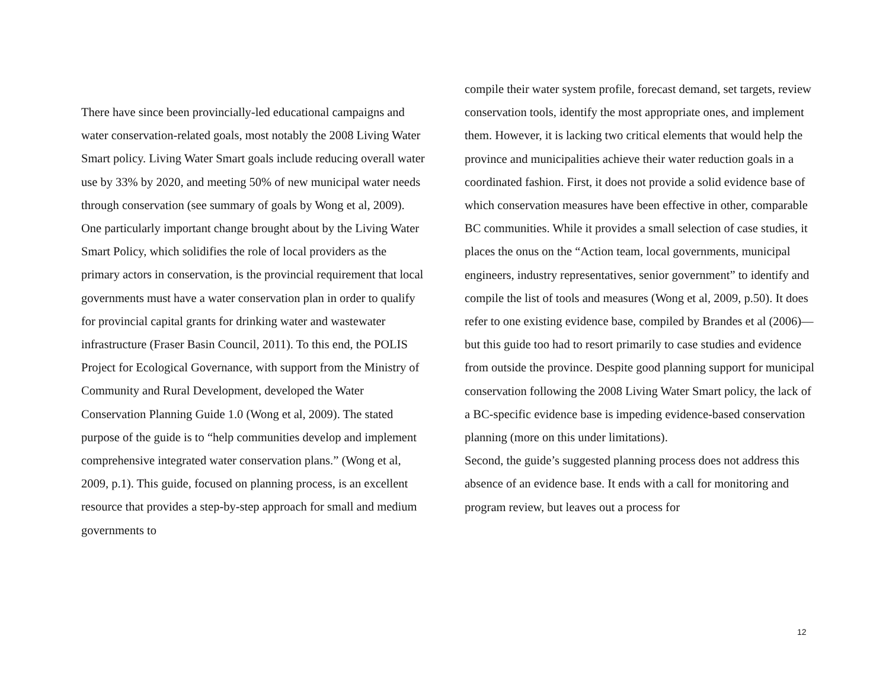There have since been provincially-led educational campaigns and water conservation-related goals, most notably the 2008 Living Water Smart policy. Living Water Smart goals include reducing overall water use by 33% by 2020, and meeting 50% of new municipal water needs through conservation (see summary of goals by Wong et al, 2009).
One particularly important change brought about by the Living Water Smart Policy, which solidifies the role of local providers as the primary actors in conservation, is the provincial requirement that local governments must have a water conservation plan in order to qualify for provincial capital grants for drinking water and wastewater infrastructure (Fraser Basin Council, 2011). To this end, the POLIS Project for Ecological Governance, with support from the Ministry of Community and Rural Development, developed the Water Conservation Planning Guide 1.0 (Wong et al, 2009). The stated purpose of the guide is to “help communities develop and implement comprehensive integrated water conservation plans.” (Wong et al, 2009, p.1). This guide, focused on planning process, is an excellent resource that provides a step-by-step approach for small and medium governments to
compile their water system profile, forecast demand, set targets, review conservation tools, identify the most appropriate ones, and implement them. However, it is lacking two critical elements that would help the province and municipalities achieve their water reduction goals in a coordinated fashion. First, it does not provide a solid evidence base of which conservation measures have been effective in other, comparable BC communities. While it provides a small selection of case studies, it places the onus on the “Action team, local governments, municipal engineers, industry representatives, senior government” to identify and compile the list of tools and measures (Wong et al, 2009, p.50). It does refer to one existing evidence base, compiled by Brandes et al (2006)—but this guide too had to resort primarily to case studies and evidence from outside the province. Despite good planning support for municipal conservation following the 2008 Living Water Smart policy, the lack of a BC-specific evidence base is impeding evidence-based conservation planning (more on this under limitations).
Second, the guide’s suggested planning process does not address this absence of an evidence base. It ends with a call for monitoring and program review, but leaves out a process for
12